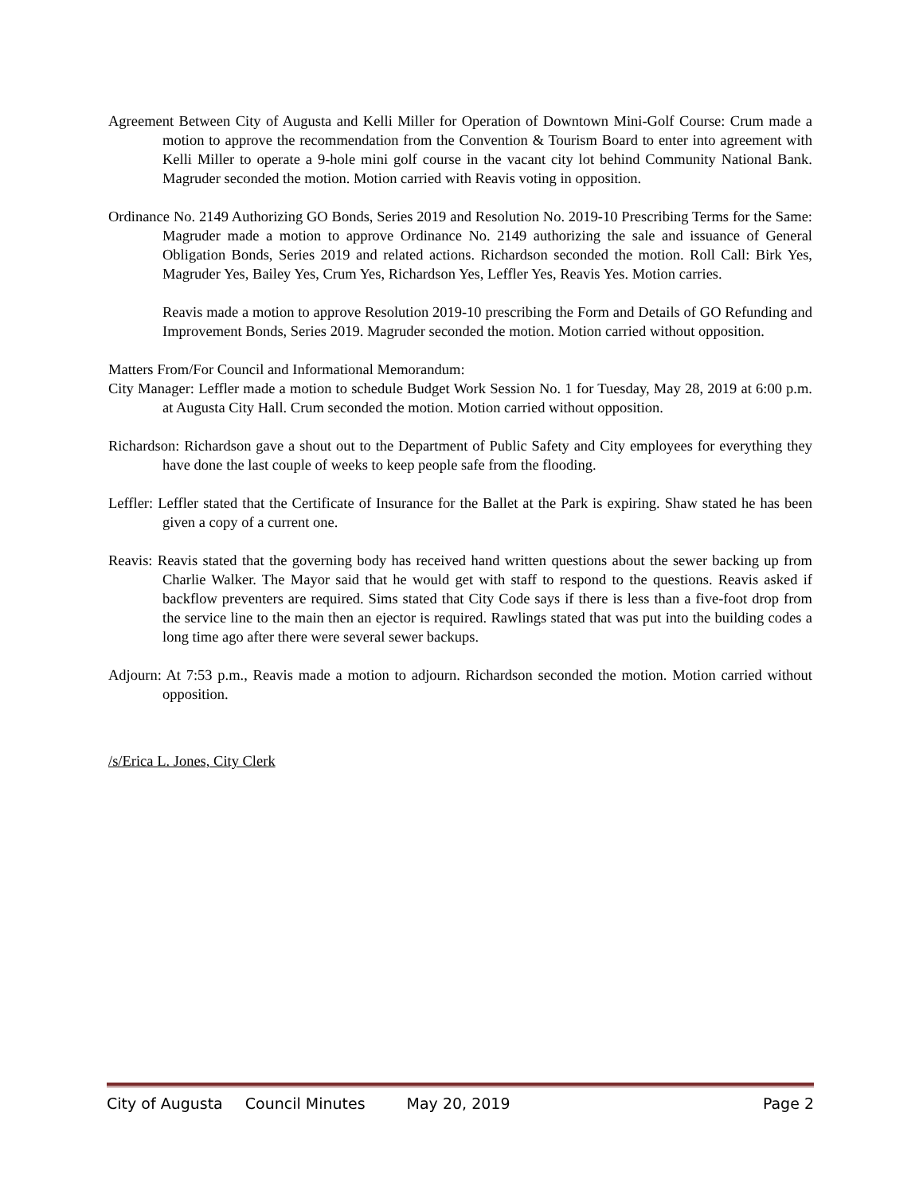Agreement Between City of Augusta and Kelli Miller for Operation of Downtown Mini-Golf Course: Crum made a motion to approve the recommendation from the Convention & Tourism Board to enter into agreement with Kelli Miller to operate a 9-hole mini golf course in the vacant city lot behind Community National Bank. Magruder seconded the motion. Motion carried with Reavis voting in opposition.
Ordinance No. 2149 Authorizing GO Bonds, Series 2019 and Resolution No. 2019-10 Prescribing Terms for the Same: Magruder made a motion to approve Ordinance No. 2149 authorizing the sale and issuance of General Obligation Bonds, Series 2019 and related actions. Richardson seconded the motion. Roll Call: Birk Yes, Magruder Yes, Bailey Yes, Crum Yes, Richardson Yes, Leffler Yes, Reavis Yes. Motion carries.
Reavis made a motion to approve Resolution 2019-10 prescribing the Form and Details of GO Refunding and Improvement Bonds, Series 2019. Magruder seconded the motion. Motion carried without opposition.
Matters From/For Council and Informational Memorandum:
City Manager: Leffler made a motion to schedule Budget Work Session No. 1 for Tuesday, May 28, 2019 at 6:00 p.m. at Augusta City Hall. Crum seconded the motion. Motion carried without opposition.
Richardson: Richardson gave a shout out to the Department of Public Safety and City employees for everything they have done the last couple of weeks to keep people safe from the flooding.
Leffler: Leffler stated that the Certificate of Insurance for the Ballet at the Park is expiring. Shaw stated he has been given a copy of a current one.
Reavis: Reavis stated that the governing body has received hand written questions about the sewer backing up from Charlie Walker. The Mayor said that he would get with staff to respond to the questions. Reavis asked if backflow preventers are required. Sims stated that City Code says if there is less than a five-foot drop from the service line to the main then an ejector is required. Rawlings stated that was put into the building codes a long time ago after there were several sewer backups.
Adjourn: At 7:53 p.m., Reavis made a motion to adjourn. Richardson seconded the motion. Motion carried without opposition.
/s/Erica L. Jones, City Clerk
City of Augusta Council Minutes May 20, 2019 Page 2